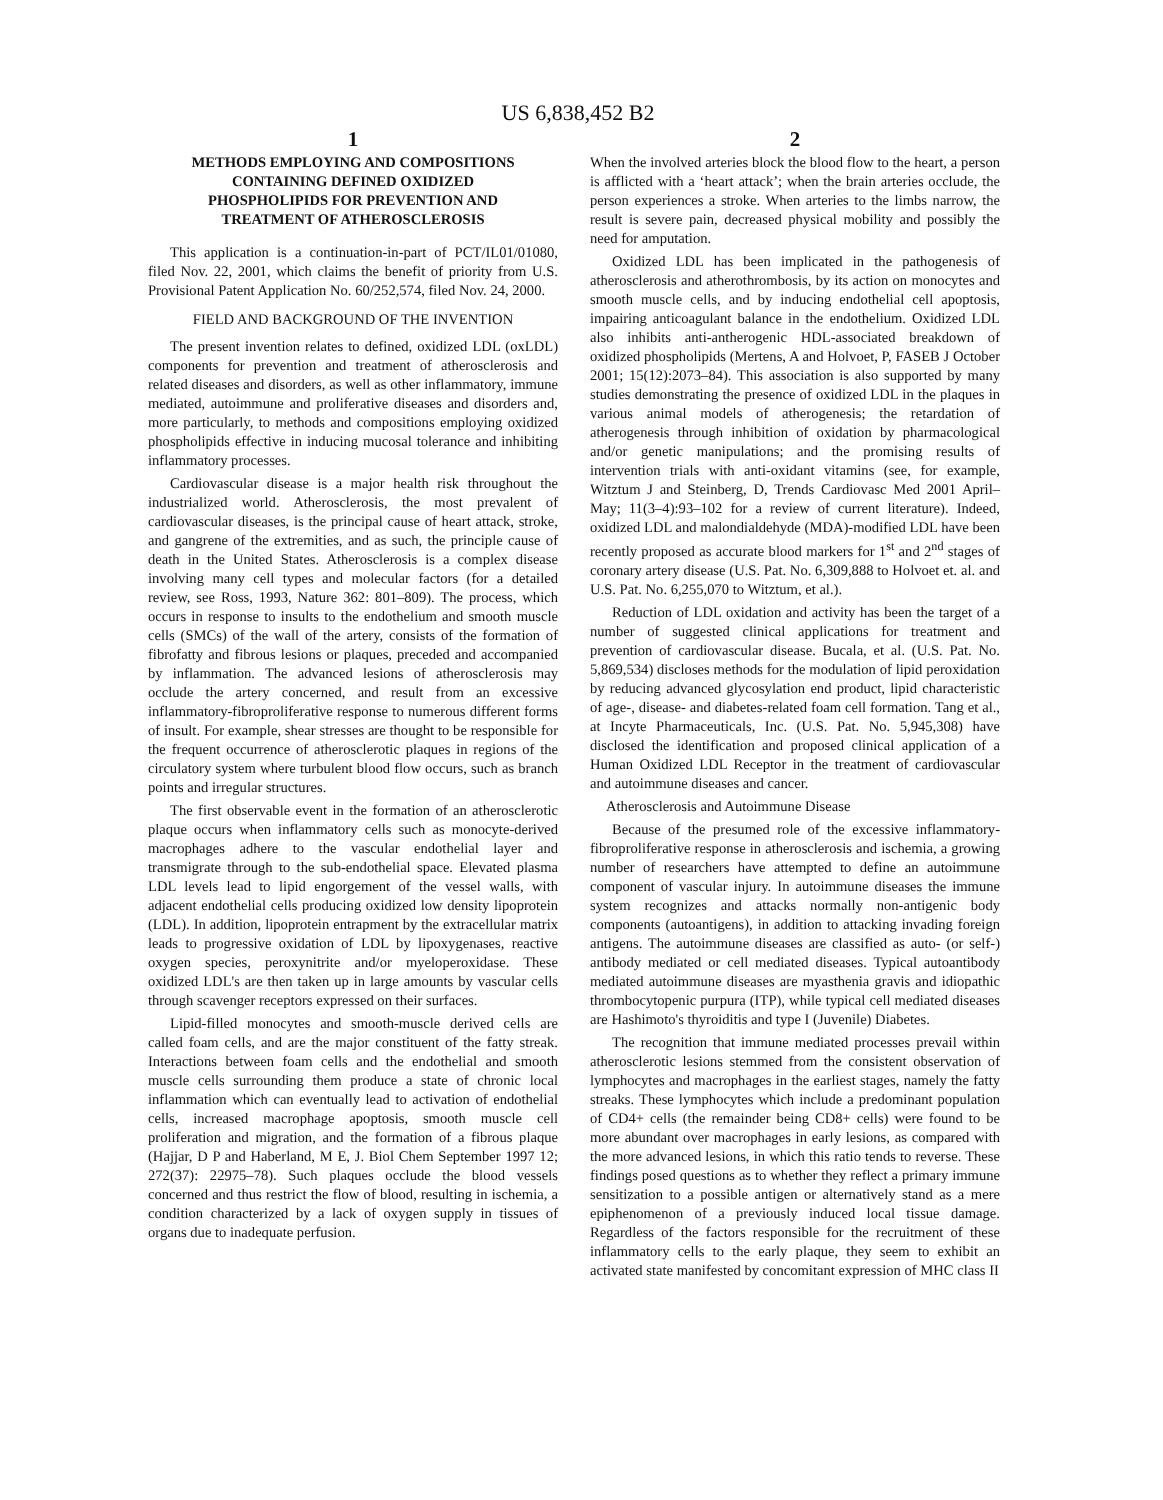US 6,838,452 B2
1
METHODS EMPLOYING AND COMPOSITIONS CONTAINING DEFINED OXIDIZED PHOSPHOLIPIDS FOR PREVENTION AND TREATMENT OF ATHEROSCLEROSIS
This application is a continuation-in-part of PCT/IL01/01080, filed Nov. 22, 2001, which claims the benefit of priority from U.S. Provisional Patent Application No. 60/252,574, filed Nov. 24, 2000.
FIELD AND BACKGROUND OF THE INVENTION
The present invention relates to defined, oxidized LDL (oxLDL) components for prevention and treatment of atherosclerosis and related diseases and disorders, as well as other inflammatory, immune mediated, autoimmune and proliferative diseases and disorders and, more particularly, to methods and compositions employing oxidized phospholipids effective in inducing mucosal tolerance and inhibiting inflammatory processes.
Cardiovascular disease is a major health risk throughout the industrialized world. Atherosclerosis, the most prevalent of cardiovascular diseases, is the principal cause of heart attack, stroke, and gangrene of the extremities, and as such, the principle cause of death in the United States. Atherosclerosis is a complex disease involving many cell types and molecular factors (for a detailed review, see Ross, 1993, Nature 362: 801–809). The process, which occurs in response to insults to the endothelium and smooth muscle cells (SMCs) of the wall of the artery, consists of the formation of fibrofatty and fibrous lesions or plaques, preceded and accompanied by inflammation. The advanced lesions of atherosclerosis may occlude the artery concerned, and result from an excessive inflammatory-fibroproliferative response to numerous different forms of insult. For example, shear stresses are thought to be responsible for the frequent occurrence of atherosclerotic plaques in regions of the circulatory system where turbulent blood flow occurs, such as branch points and irregular structures.
The first observable event in the formation of an atherosclerotic plaque occurs when inflammatory cells such as monocyte-derived macrophages adhere to the vascular endothelial layer and transmigrate through to the sub-endothelial space. Elevated plasma LDL levels lead to lipid engorgement of the vessel walls, with adjacent endothelial cells producing oxidized low density lipoprotein (LDL). In addition, lipoprotein entrapment by the extracellular matrix leads to progressive oxidation of LDL by lipoxygenases, reactive oxygen species, peroxynitrite and/or myeloperoxidase. These oxidized LDL's are then taken up in large amounts by vascular cells through scavenger receptors expressed on their surfaces.
Lipid-filled monocytes and smooth-muscle derived cells are called foam cells, and are the major constituent of the fatty streak. Interactions between foam cells and the endothelial and smooth muscle cells surrounding them produce a state of chronic local inflammation which can eventually lead to activation of endothelial cells, increased macrophage apoptosis, smooth muscle cell proliferation and migration, and the formation of a fibrous plaque (Hajjar, D P and Haberland, M E, J. Biol Chem September 1997 12; 272(37): 22975–78). Such plaques occlude the blood vessels concerned and thus restrict the flow of blood, resulting in ischemia, a condition characterized by a lack of oxygen supply in tissues of organs due to inadequate perfusion.
2
When the involved arteries block the blood flow to the heart, a person is afflicted with a ‘heart attack’; when the brain arteries occlude, the person experiences a stroke. When arteries to the limbs narrow, the result is severe pain, decreased physical mobility and possibly the need for amputation.
Oxidized LDL has been implicated in the pathogenesis of atherosclerosis and atherothrombosis, by its action on monocytes and smooth muscle cells, and by inducing endothelial cell apoptosis, impairing anticoagulant balance in the endothelium. Oxidized LDL also inhibits anti-antherogenic HDL-associated breakdown of oxidized phospholipids (Mertens, A and Holvoet, P, FASEB J October 2001; 15(12):2073–84). This association is also supported by many studies demonstrating the presence of oxidized LDL in the plaques in various animal models of atherogenesis; the retardation of atherogenesis through inhibition of oxidation by pharmacological and/or genetic manipulations; and the promising results of intervention trials with anti-oxidant vitamins (see, for example, Witztum J and Steinberg, D, Trends Cardiovasc Med 2001 April–May; 11(3–4):93–102 for a review of current literature). Indeed, oxidized LDL and malondialdehyde (MDA)-modified LDL have been recently proposed as accurate blood markers for 1<sup>st</sup> and 2<sup>nd</sup> stages of coronary artery disease (U.S. Pat. No. 6,309,888 to Holvoet et. al. and U.S. Pat. No. 6,255,070 to Witztum, et al.).
Reduction of LDL oxidation and activity has been the target of a number of suggested clinical applications for treatment and prevention of cardiovascular disease. Bucala, et al. (U.S. Pat. No. 5,869,534) discloses methods for the modulation of lipid peroxidation by reducing advanced glycosylation end product, lipid characteristic of age-, disease- and diabetes-related foam cell formation. Tang et al., at Incyte Pharmaceuticals, Inc. (U.S. Pat. No. 5,945,308) have disclosed the identification and proposed clinical application of a Human Oxidized LDL Receptor in the treatment of cardiovascular and autoimmune diseases and cancer.
Atherosclerosis and Autoimmune Disease
Because of the presumed role of the excessive inflammatory-fibroproliferative response in atherosclerosis and ischemia, a growing number of researchers have attempted to define an autoimmune component of vascular injury. In autoimmune diseases the immune system recognizes and attacks normally non-antigenic body components (autoantigens), in addition to attacking invading foreign antigens. The autoimmune diseases are classified as auto- (or self-) antibody mediated or cell mediated diseases. Typical autoantibody mediated autoimmune diseases are myasthenia gravis and idiopathic thrombocytopenic purpura (ITP), while typical cell mediated diseases are Hashimoto's thyroiditis and type I (Juvenile) Diabetes.
The recognition that immune mediated processes prevail within atherosclerotic lesions stemmed from the consistent observation of lymphocytes and macrophages in the earliest stages, namely the fatty streaks. These lymphocytes which include a predominant population of CD4+ cells (the remainder being CD8+ cells) were found to be more abundant over macrophages in early lesions, as compared with the more advanced lesions, in which this ratio tends to reverse. These findings posed questions as to whether they reflect a primary immune sensitization to a possible antigen or alternatively stand as a mere epiphenomenon of a previously induced local tissue damage. Regardless of the factors responsible for the recruitment of these inflammatory cells to the early plaque, they seem to exhibit an activated state manifested by concomitant expression of MHC class II